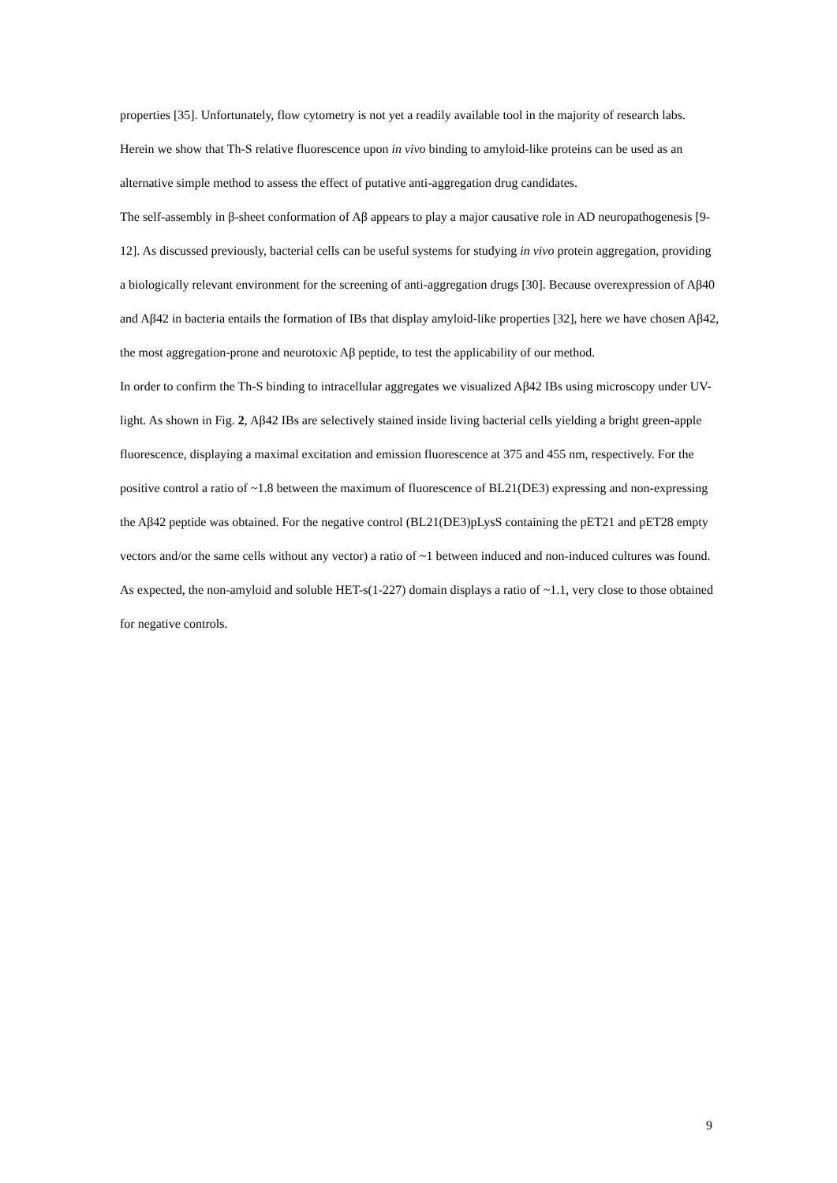properties [35]. Unfortunately, flow cytometry is not yet a readily available tool in the majority of research labs. Herein we show that Th-S relative fluorescence upon in vivo binding to amyloid-like proteins can be used as an alternative simple method to assess the effect of putative anti-aggregation drug candidates.
The self-assembly in β-sheet conformation of Aβ appears to play a major causative role in AD neuropathogenesis [9-12]. As discussed previously, bacterial cells can be useful systems for studying in vivo protein aggregation, providing a biologically relevant environment for the screening of anti-aggregation drugs [30]. Because overexpression of Aβ40 and Aβ42 in bacteria entails the formation of IBs that display amyloid-like properties [32], here we have chosen Aβ42, the most aggregation-prone and neurotoxic Aβ peptide, to test the applicability of our method.
In order to confirm the Th-S binding to intracellular aggregates we visualized Aβ42 IBs using microscopy under UV-light. As shown in Fig. 2, Aβ42 IBs are selectively stained inside living bacterial cells yielding a bright green-apple fluorescence, displaying a maximal excitation and emission fluorescence at 375 and 455 nm, respectively. For the positive control a ratio of ~1.8 between the maximum of fluorescence of BL21(DE3) expressing and non-expressing the Aβ42 peptide was obtained. For the negative control (BL21(DE3)pLysS containing the pET21 and pET28 empty vectors and/or the same cells without any vector) a ratio of ~1 between induced and non-induced cultures was found. As expected, the non-amyloid and soluble HET-s(1-227) domain displays a ratio of ~1.1, very close to those obtained for negative controls.
9